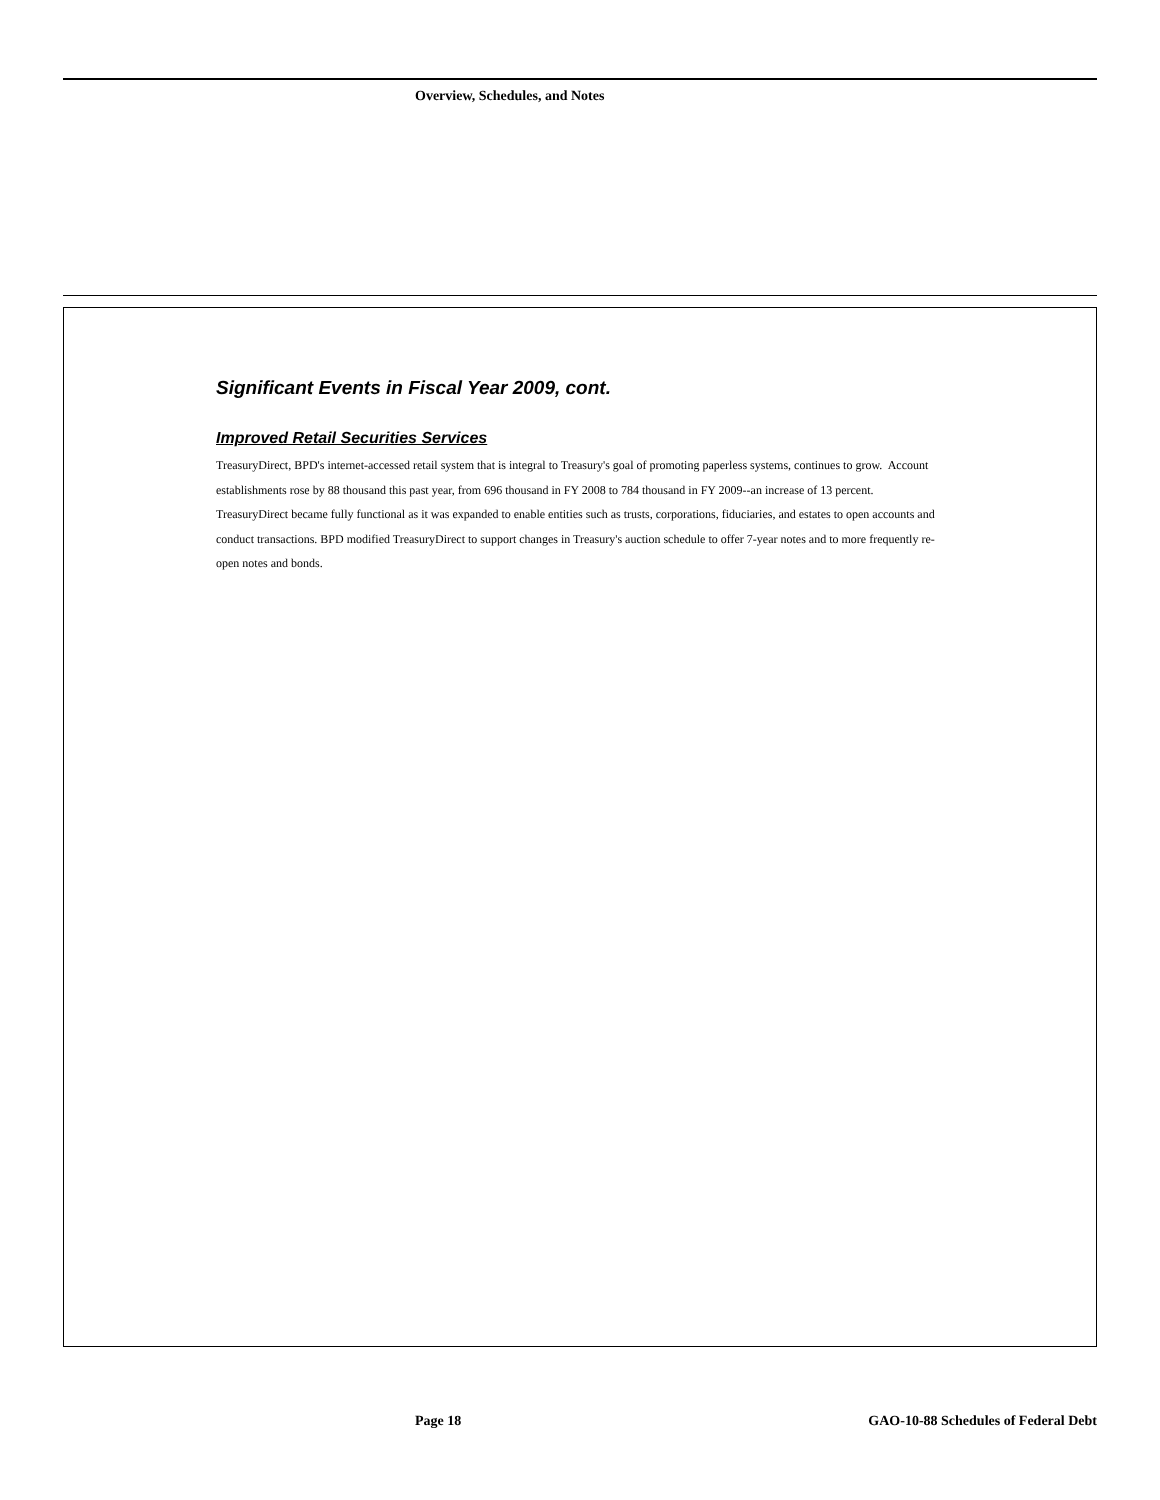Overview, Schedules, and Notes
Significant Events in Fiscal Year 2009, cont.
Improved Retail Securities Services
TreasuryDirect, BPD's internet-accessed retail system that is integral to Treasury's goal of promoting paperless systems, continues to grow. Account establishments rose by 88 thousand this past year, from 696 thousand in FY 2008 to 784 thousand in FY 2009--an increase of 13 percent. TreasuryDirect became fully functional as it was expanded to enable entities such as trusts, corporations, fiduciaries, and estates to open accounts and conduct transactions. BPD modified TreasuryDirect to support changes in Treasury's auction schedule to offer 7-year notes and to more frequently re-open notes and bonds.
Page 18
GAO-10-88 Schedules of Federal Debt